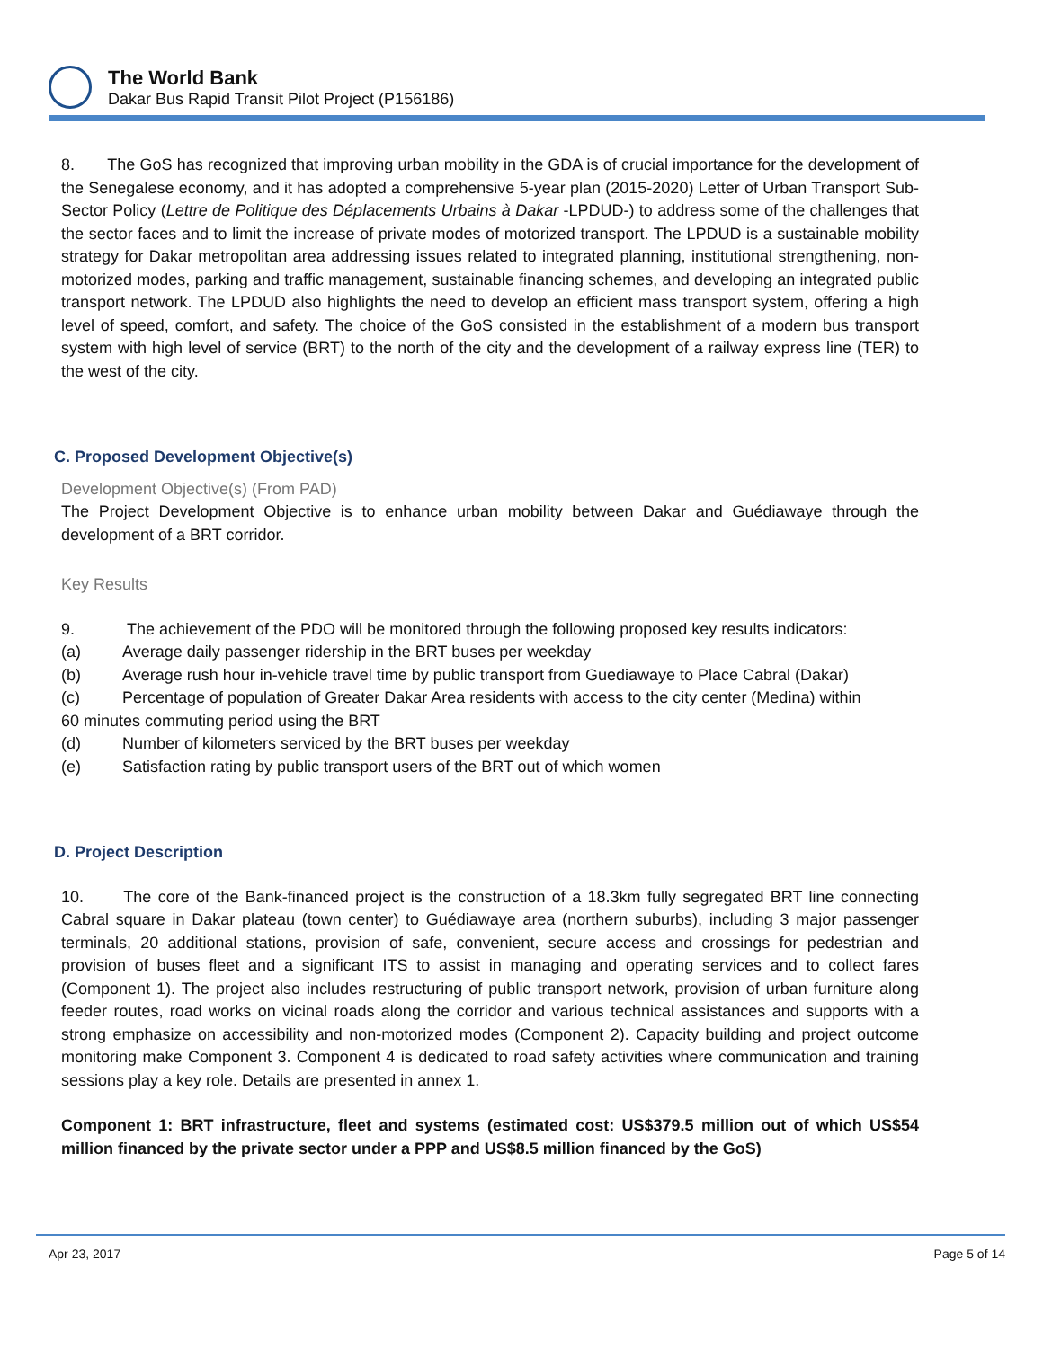The World Bank
Dakar Bus Rapid Transit Pilot Project (P156186)
8. The GoS has recognized that improving urban mobility in the GDA is of crucial importance for the development of the Senegalese economy, and it has adopted a comprehensive 5-year plan (2015-2020) Letter of Urban Transport Sub-Sector Policy (Lettre de Politique des Déplacements Urbains à Dakar -LPDUD-) to address some of the challenges that the sector faces and to limit the increase of private modes of motorized transport. The LPDUD is a sustainable mobility strategy for Dakar metropolitan area addressing issues related to integrated planning, institutional strengthening, non-motorized modes, parking and traffic management, sustainable financing schemes, and developing an integrated public transport network. The LPDUD also highlights the need to develop an efficient mass transport system, offering a high level of speed, comfort, and safety. The choice of the GoS consisted in the establishment of a modern bus transport system with high level of service (BRT) to the north of the city and the development of a railway express line (TER) to the west of the city.
C. Proposed Development Objective(s)
Development Objective(s) (From PAD)
The Project Development Objective is to enhance urban mobility between Dakar and Guédiawaye through the development of a BRT corridor.
Key Results
9. The achievement of the PDO will be monitored through the following proposed key results indicators:
(a) Average daily passenger ridership in the BRT buses per weekday
(b) Average rush hour in-vehicle travel time by public transport from Guediawaye to Place Cabral (Dakar)
(c) Percentage of population of Greater Dakar Area residents with access to the city center (Medina) within
60 minutes commuting period using the BRT
(d) Number of kilometers serviced by the BRT buses per weekday
(e) Satisfaction rating by public transport users of the BRT out of which women
D. Project Description
10. The core of the Bank-financed project is the construction of a 18.3km fully segregated BRT line connecting Cabral square in Dakar plateau (town center) to Guédiawaye area (northern suburbs), including 3 major passenger terminals, 20 additional stations, provision of safe, convenient, secure access and crossings for pedestrian and provision of buses fleet and a significant ITS to assist in managing and operating services and to collect fares (Component 1). The project also includes restructuring of public transport network, provision of urban furniture along feeder routes, road works on vicinal roads along the corridor and various technical assistances and supports with a strong emphasize on accessibility and non-motorized modes (Component 2). Capacity building and project outcome monitoring make Component 3. Component 4 is dedicated to road safety activities where communication and training sessions play a key role. Details are presented in annex 1.
Component 1: BRT infrastructure, fleet and systems (estimated cost: US$379.5 million out of which US$54 million financed by the private sector under a PPP and US$8.5 million financed by the GoS)
Apr 23, 2017 Page 5 of 14